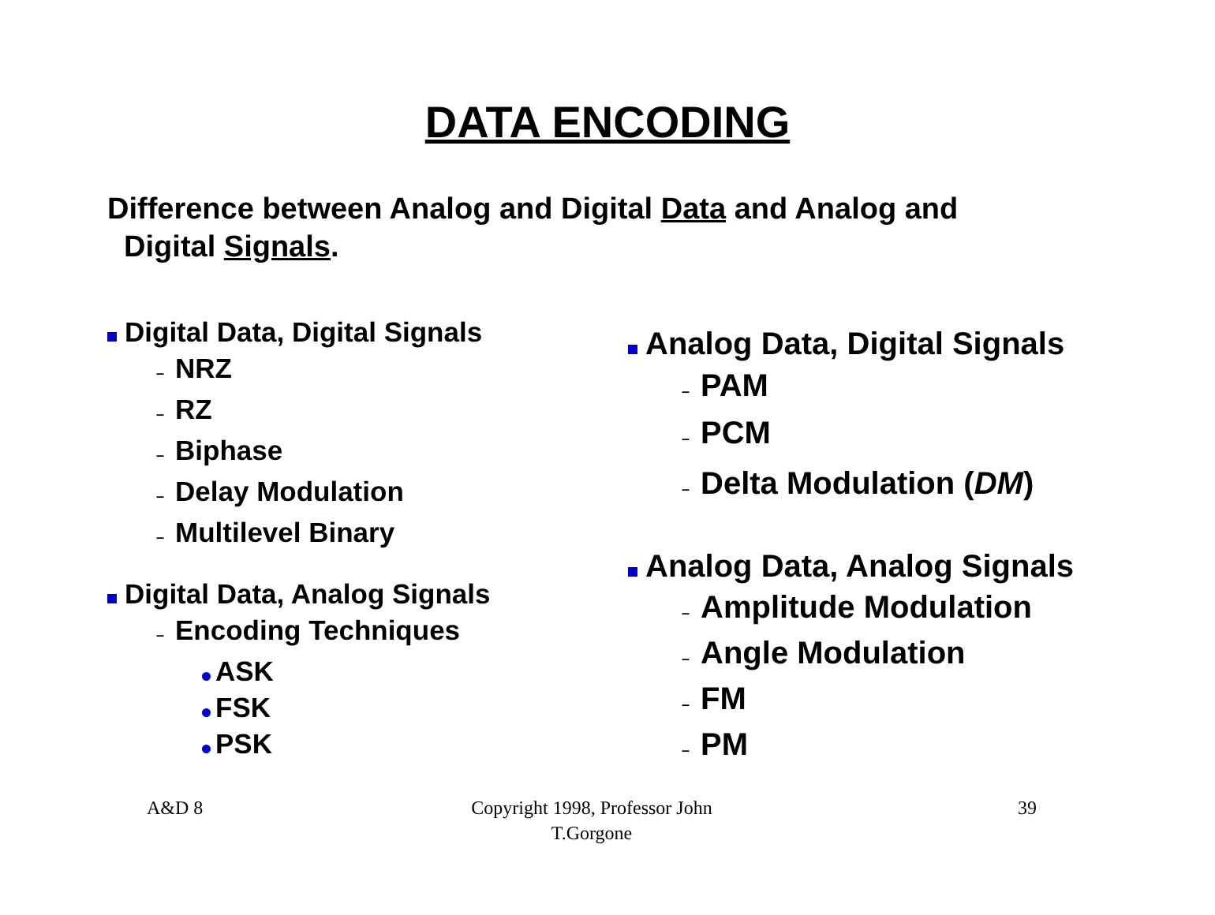DATA ENCODING
Difference between Analog and Digital Data and Analog and
Digital Signals.
Digital Data, Digital Signals
– NRZ
– RZ
– Biphase
– Delay Modulation
– Multilevel Binary
Digital Data, Analog Signals
– Encoding Techniques
ASK
FSK
PSK
Analog Data, Digital Signals
– PAM
– PCM
– Delta Modulation (DM)
Analog Data, Analog Signals
– Amplitude Modulation
– Angle Modulation
– FM
– PM
A&D 8
Copyright 1998, Professor John T.Gorgone
39